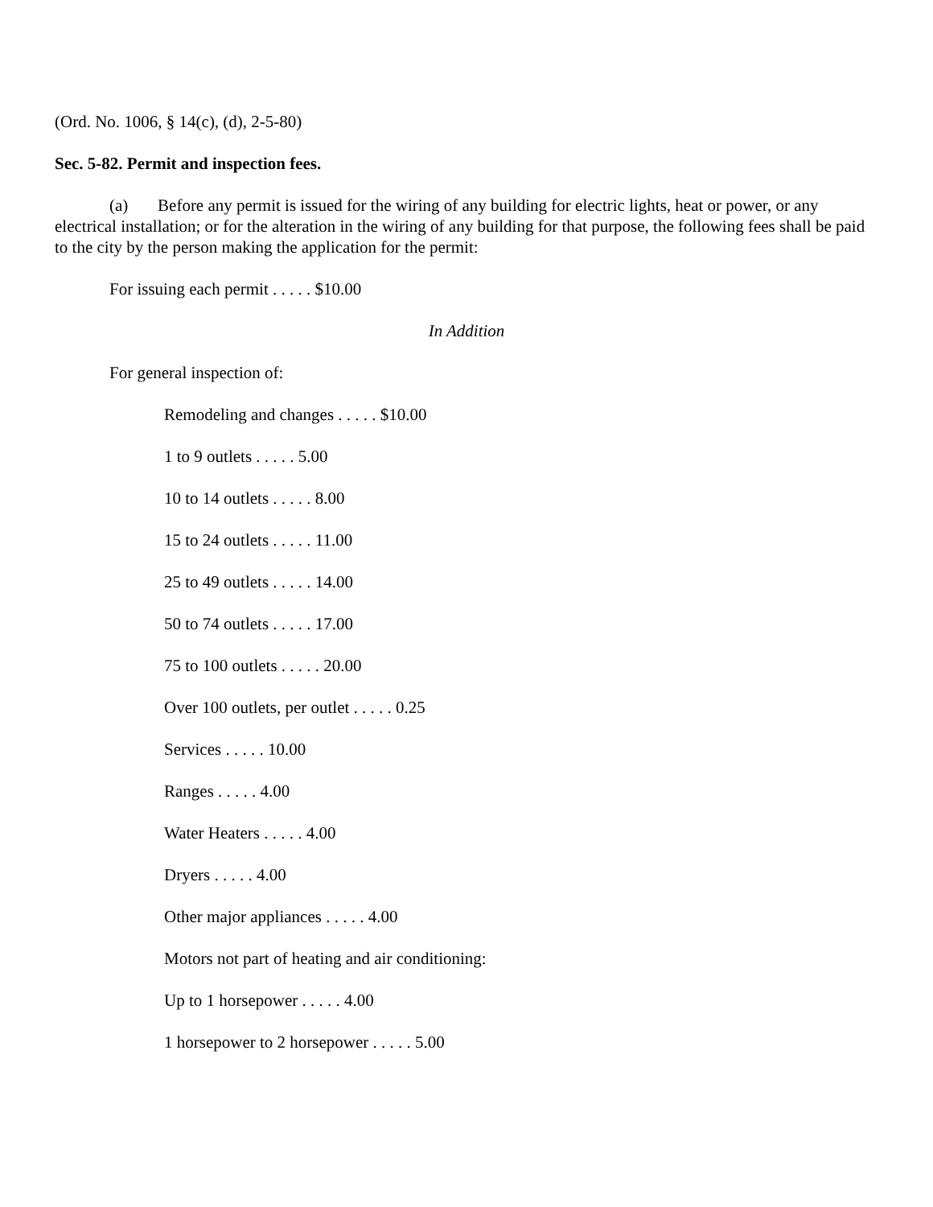(Ord. No. 1006, § 14(c), (d), 2-5-80)
Sec. 5-82. Permit and inspection fees.
(a) Before any permit is issued for the wiring of any building for electric lights, heat or power, or any electrical installation; or for the alteration in the wiring of any building for that purpose, the following fees shall be paid to the city by the person making the application for the permit:
For issuing each permit . . . . . $10.00
In Addition
For general inspection of:
Remodeling and changes . . . . . $10.00
1 to 9 outlets . . . . . 5.00
10 to 14 outlets . . . . . 8.00
15 to 24 outlets . . . . . 11.00
25 to 49 outlets . . . . . 14.00
50 to 74 outlets . . . . . 17.00
75 to 100 outlets . . . . . 20.00
Over 100 outlets, per outlet . . . . . 0.25
Services . . . . . 10.00
Ranges . . . . . 4.00
Water Heaters . . . . . 4.00
Dryers . . . . . 4.00
Other major appliances . . . . . 4.00
Motors not part of heating and air conditioning:
Up to 1 horsepower . . . . . 4.00
1 horsepower to 2 horsepower . . . . . 5.00